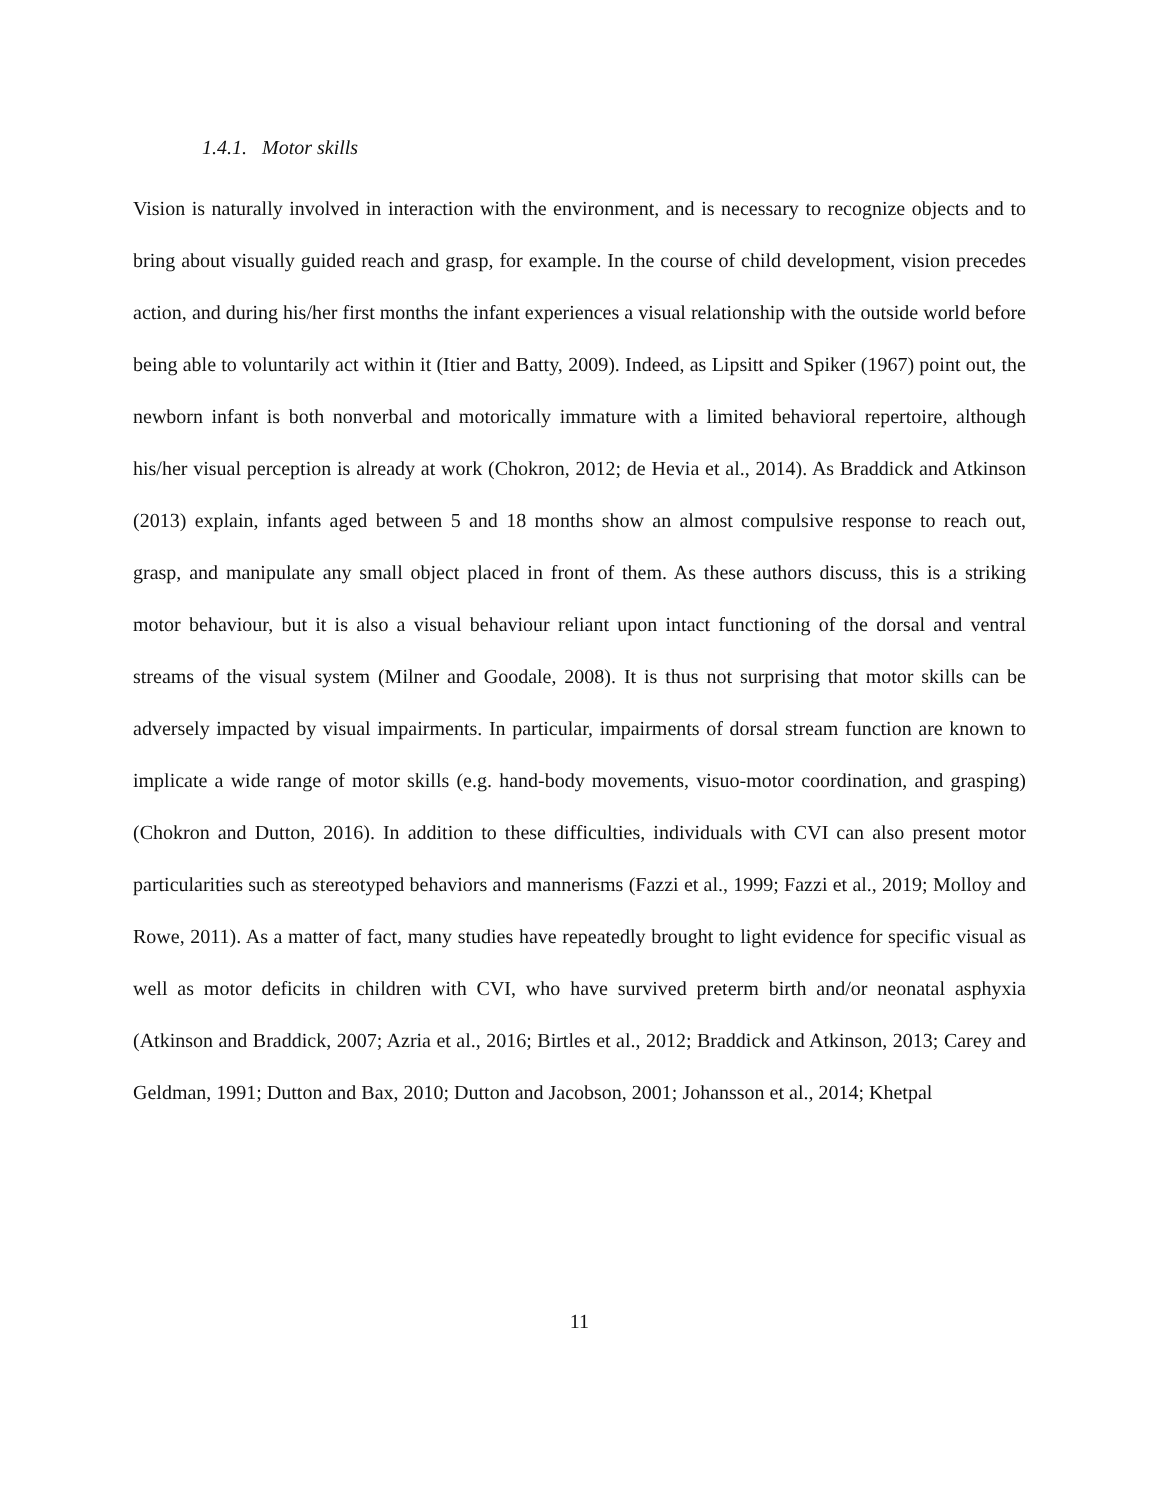1.4.1. Motor skills
Vision is naturally involved in interaction with the environment, and is necessary to recognize objects and to bring about visually guided reach and grasp, for example. In the course of child development, vision precedes action, and during his/her first months the infant experiences a visual relationship with the outside world before being able to voluntarily act within it (Itier and Batty, 2009). Indeed, as Lipsitt and Spiker (1967) point out, the newborn infant is both nonverbal and motorically immature with a limited behavioral repertoire, although his/her visual perception is already at work (Chokron, 2012; de Hevia et al., 2014). As Braddick and Atkinson (2013) explain, infants aged between 5 and 18 months show an almost compulsive response to reach out, grasp, and manipulate any small object placed in front of them. As these authors discuss, this is a striking motor behaviour, but it is also a visual behaviour reliant upon intact functioning of the dorsal and ventral streams of the visual system (Milner and Goodale, 2008). It is thus not surprising that motor skills can be adversely impacted by visual impairments. In particular, impairments of dorsal stream function are known to implicate a wide range of motor skills (e.g. hand-body movements, visuo-motor coordination, and grasping) (Chokron and Dutton, 2016). In addition to these difficulties, individuals with CVI can also present motor particularities such as stereotyped behaviors and mannerisms (Fazzi et al., 1999; Fazzi et al., 2019; Molloy and Rowe, 2011). As a matter of fact, many studies have repeatedly brought to light evidence for specific visual as well as motor deficits in children with CVI, who have survived preterm birth and/or neonatal asphyxia (Atkinson and Braddick, 2007; Azria et al., 2016; Birtles et al., 2012; Braddick and Atkinson, 2013; Carey and Geldman, 1991; Dutton and Bax, 2010; Dutton and Jacobson, 2001; Johansson et al., 2014; Khetpal
11